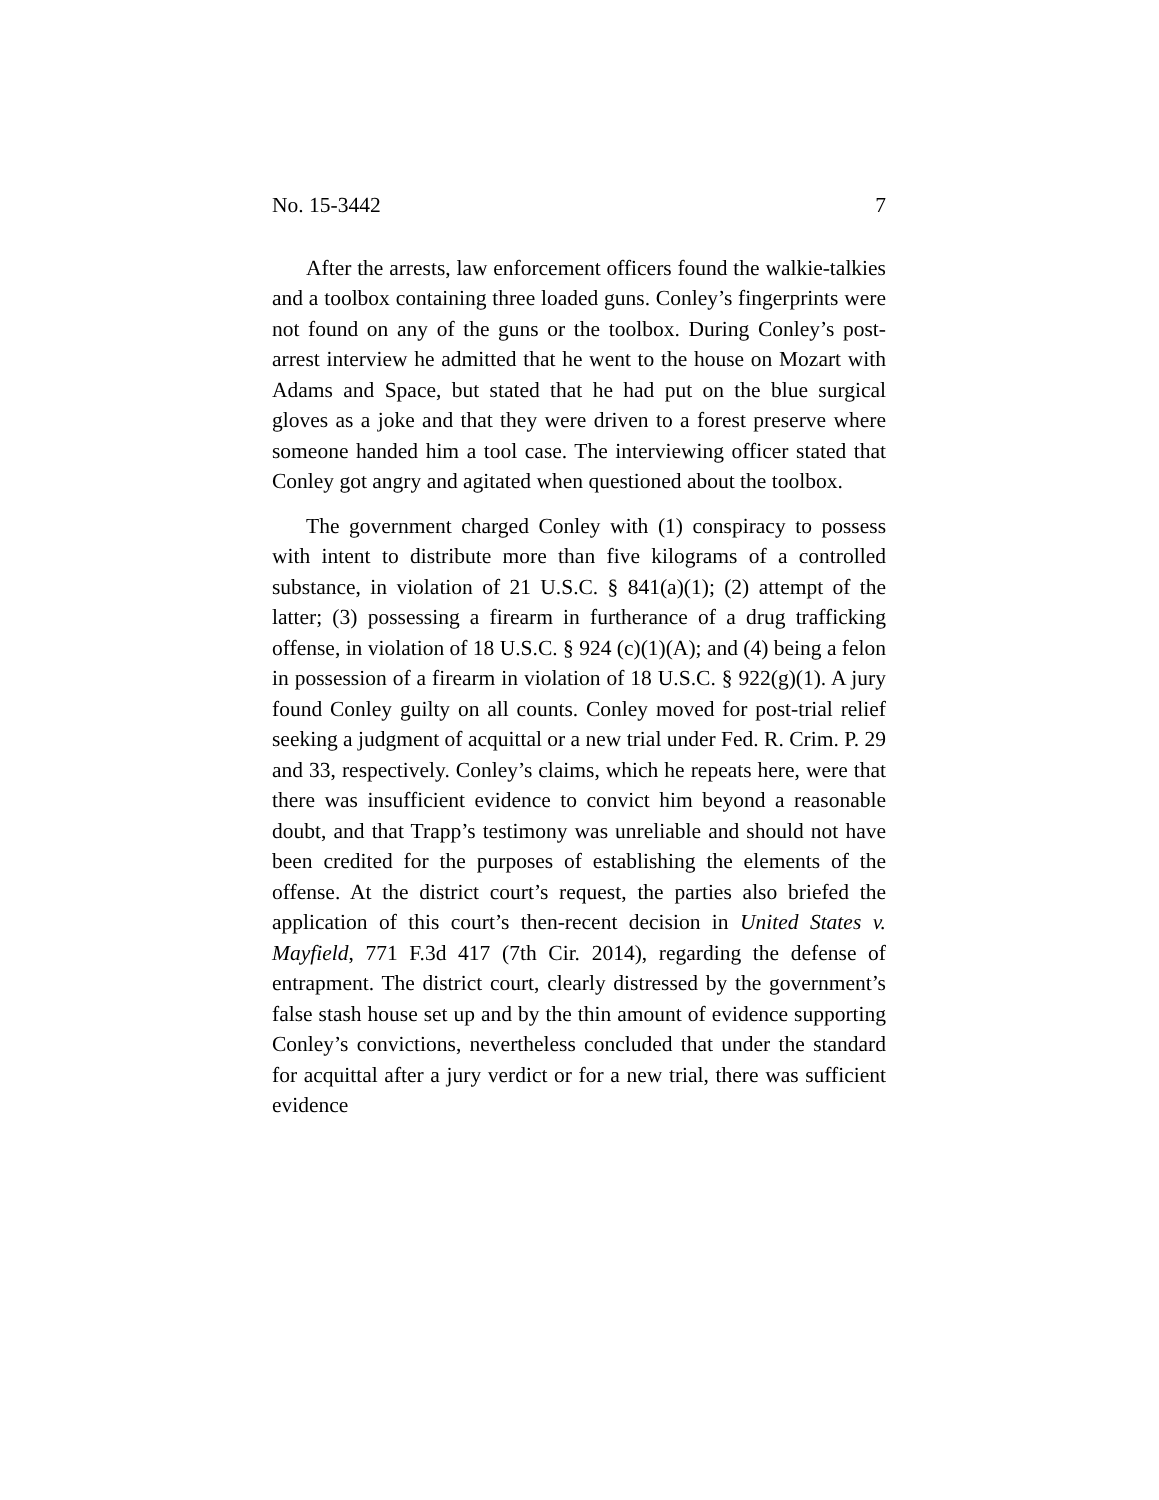No. 15-3442 7
After the arrests, law enforcement officers found the walkie-talkies and a toolbox containing three loaded guns. Conley’s fingerprints were not found on any of the guns or the toolbox. During Conley’s post-arrest interview he admitted that he went to the house on Mozart with Adams and Space, but stated that he had put on the blue surgical gloves as a joke and that they were driven to a forest preserve where someone handed him a tool case. The interviewing officer stated that Conley got angry and agitated when questioned about the toolbox.
The government charged Conley with (1) conspiracy to possess with intent to distribute more than five kilograms of a controlled substance, in violation of 21 U.S.C. § 841(a)(1); (2) attempt of the latter; (3) possessing a firearm in furtherance of a drug trafficking offense, in violation of 18 U.S.C. § 924 (c)(1)(A); and (4) being a felon in possession of a firearm in violation of 18 U.S.C. § 922(g)(1). A jury found Conley guilty on all counts. Conley moved for post-trial relief seeking a judgment of acquittal or a new trial under Fed. R. Crim. P. 29 and 33, respectively. Conley’s claims, which he repeats here, were that there was insufficient evidence to convict him beyond a reasonable doubt, and that Trapp’s testimony was unreliable and should not have been credited for the purposes of establishing the elements of the offense. At the district court’s request, the parties also briefed the application of this court’s then-recent decision in United States v. Mayfield, 771 F.3d 417 (7th Cir. 2014), regarding the defense of entrapment. The district court, clearly distressed by the government’s false stash house set up and by the thin amount of evidence supporting Conley’s convictions, nevertheless concluded that under the standard for acquittal after a jury verdict or for a new trial, there was sufficient evidence